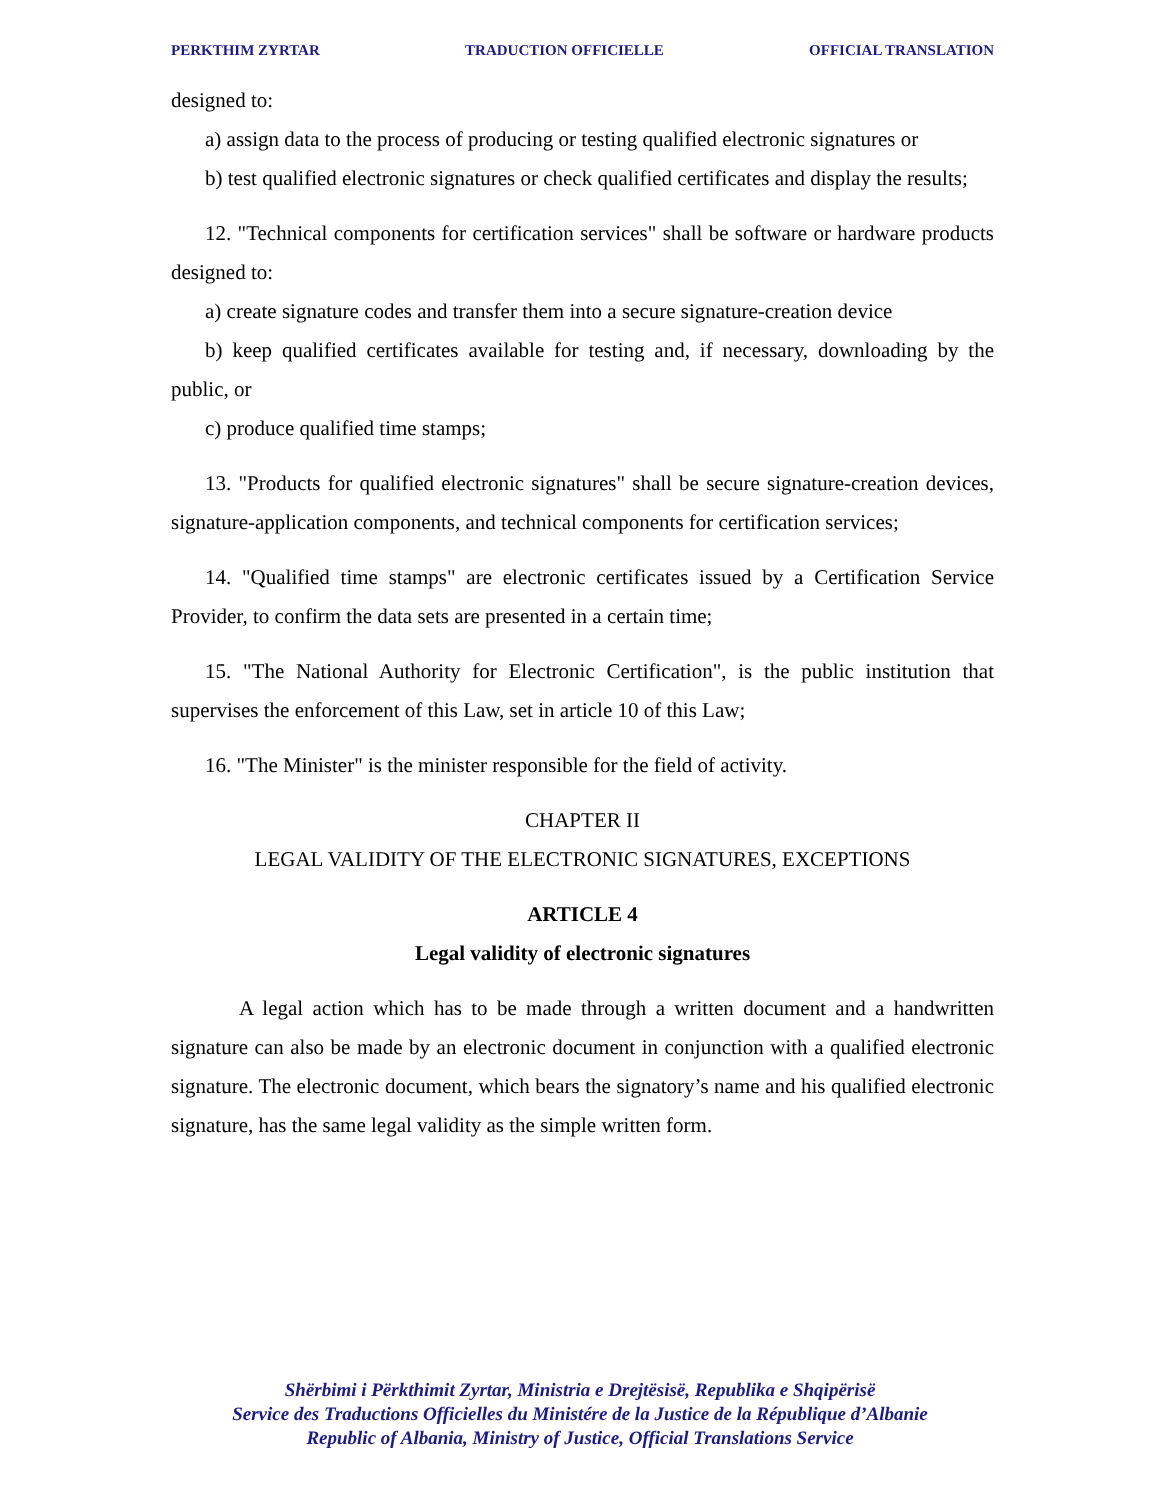PERKTHIM ZYRTAR TRADUCTION OFFICIELLE OFFICIAL TRANSLATION
designed to:
a) assign data to the process of producing or testing qualified electronic signatures or
b) test qualified electronic signatures or check qualified certificates and display the results;
12. "Technical components for certification services" shall be software or hardware products designed to:
a) create signature codes and transfer them into a secure signature-creation device
b) keep qualified certificates available for testing and, if necessary, downloading by the public, or
c) produce qualified time stamps;
13. "Products for qualified electronic signatures" shall be secure signature-creation devices, signature-application components, and technical components for certification services;
14. "Qualified time stamps" are electronic certificates issued by a Certification Service Provider, to confirm the data sets are presented in a certain time;
15. "The National Authority for Electronic Certification", is the public institution that supervises the enforcement of this Law, set in article 10 of this Law;
16. "The Minister" is the minister responsible for the field of activity.
CHAPTER II
LEGAL VALIDITY OF THE ELECTRONIC SIGNATURES, EXCEPTIONS
ARTICLE 4
Legal validity of electronic signatures
A legal action which has to be made through a written document and a handwritten signature can also be made by an electronic document in conjunction with a qualified electronic signature. The electronic document, which bears the signatory’s name and his qualified electronic signature, has the same legal validity as the simple written form.
Shërbimi i Përkthimit Zyrtar, Ministria e Drejtësisë, Republika e Shqipërisë
Service des Traductions Officielles du Ministére de la Justice de la République d’Albanie
Republic of Albania, Ministry of Justice, Official Translations Service